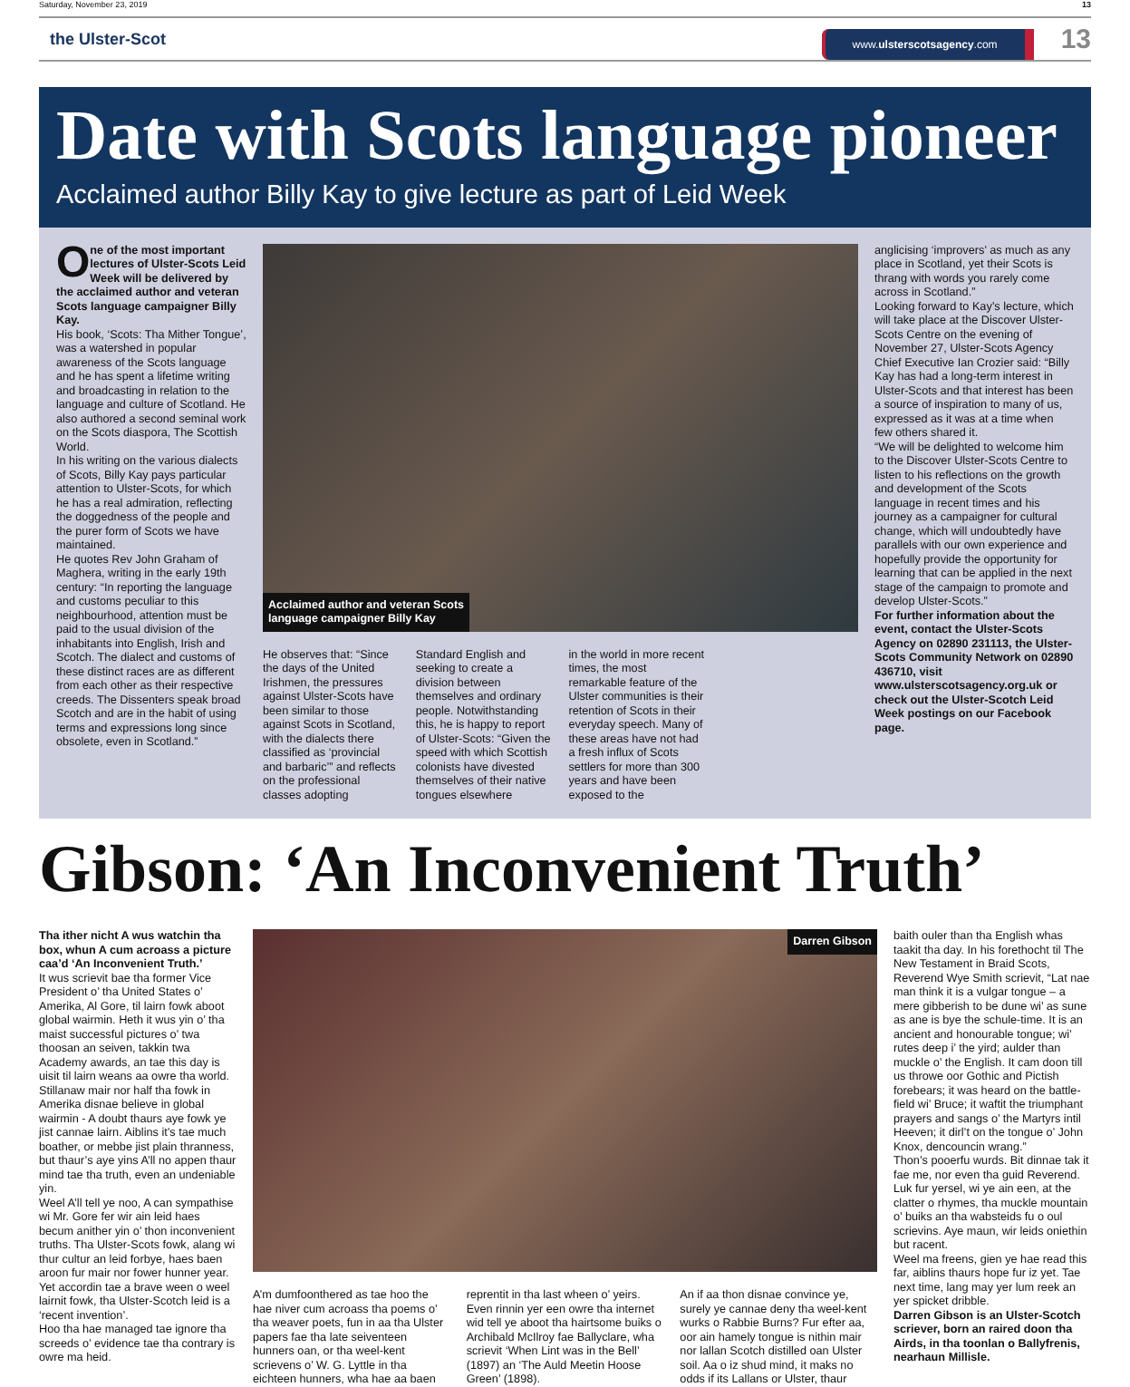Saturday, November 23, 2019 13
the Ulster-Scot www.ulsterscotsagency.com 13
Date with Scots language pioneer
Acclaimed author Billy Kay to give lecture as part of Leid Week
One of the most important lectures of Ulster-Scots Leid Week will be delivered by the acclaimed author and veteran Scots language campaigner Billy Kay.
His book, ‘Scots: Tha Mither Tongue’, was a watershed in popular awareness of the Scots language and he has spent a lifetime writing and broadcasting in relation to the language and culture of Scotland. He also authored a second seminal work on the Scots diaspora, The Scottish World.
In his writing on the various dialects of Scots, Billy Kay pays particular attention to Ulster-Scots, for which he has a real admiration, reflecting the doggedness of the people and the purer form of Scots we have maintained.
He quotes Rev John Graham of Maghera, writing in the early 19th century: “In reporting the language and customs peculiar to this neighbourhood, attention must be paid to the usual division of the inhabitants into English, Irish and Scotch. The dialect and customs of these distinct races are as different from each other as their respective creeds. The Dissenters speak broad Scotch and are in the habit of using terms and expressions long since obsolete, even in Scotland.”
Acclaimed author and veteran Scots
language campaigner Billy Kay
He observes that: “Since the days of the United Irishmen, the pressures against Ulster-Scots have been similar to those against Scots in Scotland, with the dialects there classified as ‘provincial and barbaric’” and reflects on the professional classes adopting
Standard English and seeking to create a division between themselves and ordinary people. Notwithstanding this, he is happy to report of Ulster-Scots: “Given the speed with which Scottish colonists have divested themselves of their native tongues elsewhere
in the world in more recent times, the most remarkable feature of the Ulster communities is their retention of Scots in their everyday speech. Many of these areas have not had a fresh influx of Scots settlers for more than 300 years and have been exposed to the
anglicising ‘improvers’ as much as any place in Scotland, yet their Scots is thrang with words you rarely come across in Scotland.”
Looking forward to Kay’s lecture, which will take place at the Discover Ulster-Scots Centre on the evening of November 27, Ulster-Scots Agency Chief Executive Ian Crozier said: “Billy Kay has had a long-term interest in Ulster-Scots and that interest has been a source of inspiration to many of us, expressed as it was at a time when few others shared it.
“We will be delighted to welcome him to the Discover Ulster-Scots Centre to listen to his reflections on the growth and development of the Scots language in recent times and his journey as a campaigner for cultural change, which will undoubtedly have parallels with our own experience and hopefully provide the opportunity for learning that can be applied in the next stage of the campaign to promote and develop Ulster-Scots.”
For further information about the event, contact the Ulster-Scots Agency on 02890 231113, the Ulster-Scots Community Network on 02890 436710, visit www.ulsterscotsagency.org.uk or check out the Ulster-Scotch Leid Week postings on our Facebook page.
Gibson: ‘An Inconvenient Truth’
Tha ither nicht A wus watchin tha box, whun A cum acroass a picture caa’d ‘An Inconvenient Truth.’
It wus scrievit bae tha former Vice President o’ tha United States o’ Amerika, Al Gore, til lairn fowk aboot global wairmin. Heth it wus yin o’ tha maist successful pictures o’ twa thoosan an seiven, takkin twa Academy awards, an tae this day is uisit til lairn weans aa owre tha world. Stillanaw mair nor half tha fowk in Amerika disnae believe in global wairmin - A doubt thaurs aye fowk ye jist cannae lairn. Aiblins it’s tae much boather, or mebbe jist plain thranness, but thaur’s aye yins A’ll no appen thaur mind tae tha truth, even an undeniable yin.
Weel A’ll tell ye noo, A can sympathise wi Mr. Gore fer wir ain leid haes becum anither yin o’ thon inconvenient truths. Tha Ulster-Scots fowk, alang wi thur cultur an leid forbye, haes baen aroon fur mair nor fower hunner year. Yet accordin tae a brave ween o weel lairnit fowk, tha Ulster-Scotch leid is a ‘recent invention’.
Hoo tha hae managed tae ignore tha screeds o’ evidence tae tha contrary is owre ma heid.
Darren Gibson
A’m dumfoonthered as tae hoo the hae niver cum acroass tha poems o’ tha weaver poets, fun in aa tha Ulster papers fae tha late seiventeen hunners oan, or tha weel-kent scrievens o’ W. G. Lyttle in tha eichteen hunners, wha hae aa baen
reprentit in tha last wheen o’ yeirs. Even rinnin yer een owre tha internet wid tell ye aboot tha hairtsome buiks o Archibald McIlroy fae Ballyclare, wha scrievit ‘When Lint was in the Bell’ (1897) an ‘The Auld Meetin Hoose Green’ (1898).
An if aa thon disnae convince ye, surely ye cannae deny tha weel-kent wurks o Rabbie Burns? Fur efter aa, oor ain hamely tongue is nithin mair nor lallan Scotch distilled oan Ulster soil. Aa o iz shud mind, it maks no odds if its Lallans or Ulster, thaur
baith ouler than tha English whas taakit tha day. In his forethocht til The New Testament in Braid Scots, Reverend Wye Smith scrievit, “Lat nae man think it is a vulgar tongue – a mere gibberish to be dune wi’ as sune as ane is bye the schule-time. It is an ancient and honourable tongue; wi’ rutes deep i’ the yird; aulder than muckle o’ the English. It cam doon till us throwe oor Gothic and Pictish forebears; it was heard on the battle-field wi’ Bruce; it waftit the triumphant prayers and sangs o’ the Martyrs intil Heeven; it dirl’t on the tongue o’ John Knox, dencouncin wrang.”
Thon’s pooerfu wurds. Bit dinnae tak it fae me, nor even tha guid Reverend. Luk fur yersel, wi ye ain een, at the clatter o rhymes, tha muckle mountain o’ buiks an tha wabsteids fu o oul scrievins. Aye maun, wir leids oniethin but racent.
Weel ma freens, gien ye hae read this far, aiblins thaurs hope fur iz yet. Tae next time, lang may yer lum reek an yer spicket dribble.
Darren Gibson is an Ulster-Scotch scriever, born an raired doon tha Airds, in tha toonlan o Ballyfrenis, nearhaun Millisle.